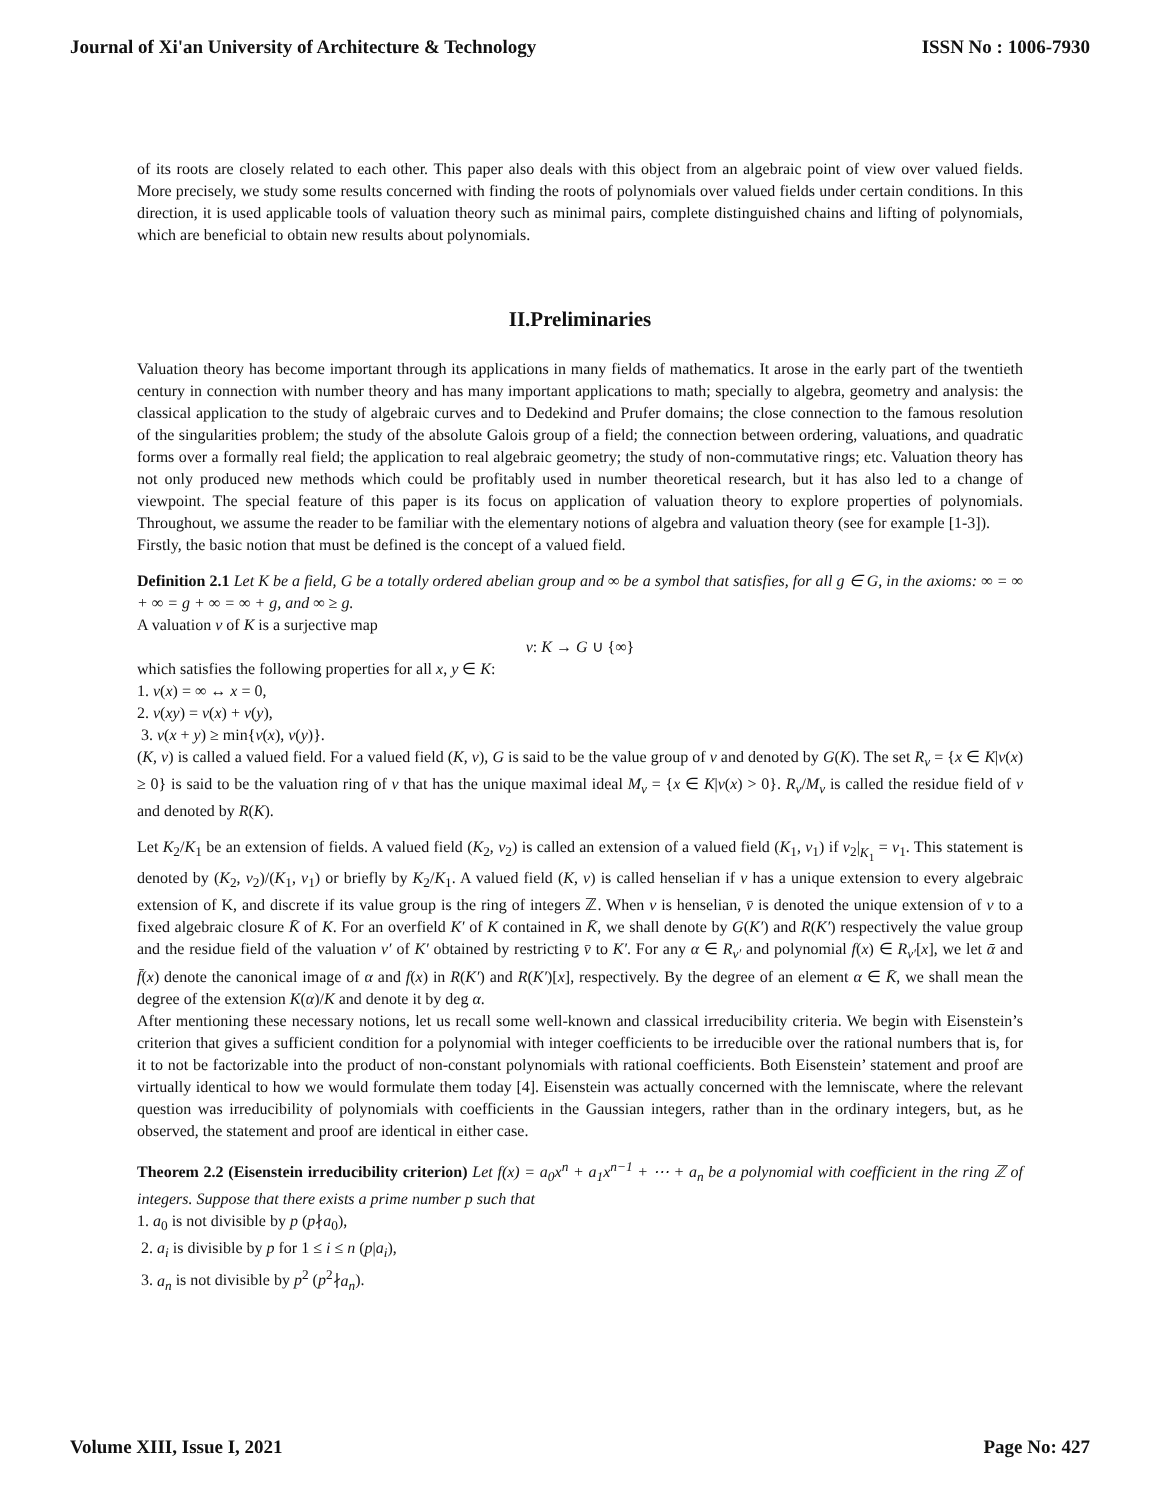Journal of Xi'an University of Architecture & Technology ISSN No : 1006-7930
of its roots are closely related to each other. This paper also deals with this object from an algebraic point of view over valued fields. More precisely, we study some results concerned with finding the roots of polynomials over valued fields under certain conditions. In this direction, it is used applicable tools of valuation theory such as minimal pairs, complete distinguished chains and lifting of polynomials, which are beneficial to obtain new results about polynomials.
II.Preliminaries
Valuation theory has become important through its applications in many fields of mathematics. It arose in the early part of the twentieth century in connection with number theory and has many important applications to math; specially to algebra, geometry and analysis: the classical application to the study of algebraic curves and to Dedekind and Prufer domains; the close connection to the famous resolution of the singularities problem; the study of the absolute Galois group of a field; the connection between ordering, valuations, and quadratic forms over a formally real field; the application to real algebraic geometry; the study of non-commutative rings; etc. Valuation theory has not only produced new methods which could be profitably used in number theoretical research, but it has also led to a change of viewpoint. The special feature of this paper is its focus on application of valuation theory to explore properties of polynomials. Throughout, we assume the reader to be familiar with the elementary notions of algebra and valuation theory (see for example [1-3]).
Firstly, the basic notion that must be defined is the concept of a valued field.
Definition 2.1 Let K be a field, G be a totally ordered abelian group and ∞ be a symbol that satisfies, for all g ∈ G, in the axioms: ∞ = ∞ + ∞ = g + ∞ = ∞ + g, and ∞ ≥ g.
A valuation v of K is a surjective map
v: K → G ∪ {∞}
which satisfies the following properties for all x, y ∈ K:
1. v(x) = ∞ ↔ x = 0,
2. v(xy) = v(x) + v(y),
3. v(x + y) ≥ min{v(x), v(y)}.
(K, v) is called a valued field. For a valued field (K, v), G is said to be the value group of v and denoted by G(K). The set R<sub>v</sub> = {x ∈ K|v(x) ≥ 0} is said to be the valuation ring of v that has the unique maximal ideal M<sub>v</sub> = {x ∈ K|v(x) > 0}. R<sub>v</sub>/M<sub>v</sub> is called the residue field of v and denoted by R(K).
Let K<sub>2</sub>/K<sub>1</sub> be an extension of fields. A valued field (K<sub>2</sub>, v<sub>2</sub>) is called an extension of a valued field (K<sub>1</sub>, v<sub>1</sub>) if v<sub>2</sub>|<sub>K<sub>1</sub></sub> = v<sub>1</sub>. This statement is denoted by (K<sub>2</sub>, v<sub>2</sub>)/(K<sub>1</sub>, v<sub>1</sub>) or briefly by K<sub>2</sub>/K<sub>1</sub>. A valued field (K, v) is called henselian if v has a unique extension to every algebraic extension of K, and discrete if its value group is the ring of integers ℤ. When v is henselian, v̄ is denoted the unique extension of v to a fixed algebraic closure K̄ of K. For an overfield K′ of K contained in K̄, we shall denote by G(K′) and R(K′) respectively the value group and the residue field of the valuation v′ of K′ obtained by restricting v̄ to K′. For any α ∈ R<sub>v′</sub> and polynomial f(x) ∈ R<sub>v′</sub>[x], we let ᾱ and f̄(x) denote the canonical image of α and f(x) in R(K′) and R(K′)[x], respectively. By the degree of an element α ∈ K̄, we shall mean the degree of the extension K(α)/K and denote it by deg α.
After mentioning these necessary notions, let us recall some well-known and classical irreducibility criteria. We begin with Eisenstein’s criterion that gives a sufficient condition for a polynomial with integer coefficients to be irreducible over the rational numbers that is, for it to not be factorizable into the product of non-constant polynomials with rational coefficients. Both Eisenstein’ statement and proof are virtually identical to how we would formulate them today [4]. Eisenstein was actually concerned with the lemniscate, where the relevant question was irreducibility of polynomials with coefficients in the Gaussian integers, rather than in the ordinary integers, but, as he observed, the statement and proof are identical in either case.
Theorem 2.2 (Eisenstein irreducibility criterion) Let f(x) = a<sub>0</sub>x<sup>n</sup> + a<sub>1</sub>x<sup>n−1</sup> + ⋯ + a<sub>n</sub> be a polynomial with coefficient in the ring ℤ of integers. Suppose that there exists a prime number p such that
1. a<sub>0</sub> is not divisible by p (p∤a<sub>0</sub>),
2. a<sub>i</sub> is divisible by p for 1 ≤ i ≤ n (p|a<sub>i</sub>),
3. a<sub>n</sub> is not divisible by p<sup>2</sup> (p<sup>2</sup>∤a<sub>n</sub>).
Volume XIII, Issue I, 2021 Page No: 427